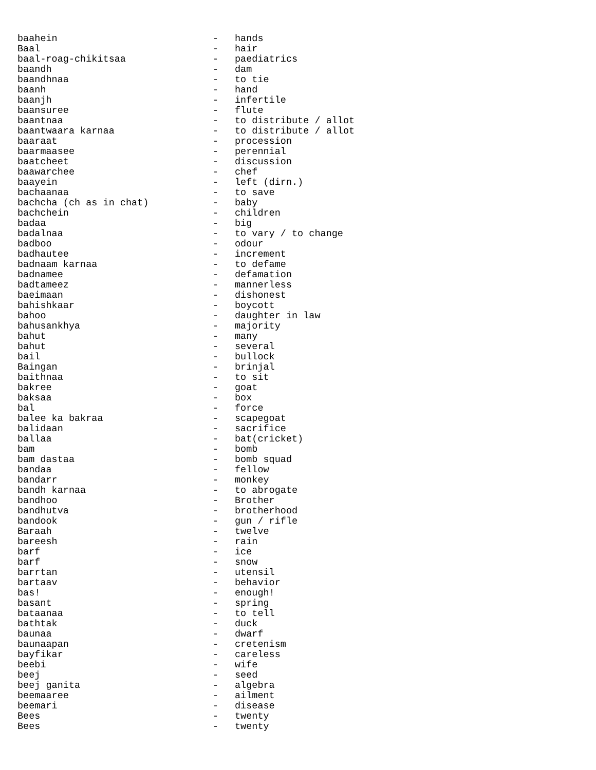baahein - hands
Baal - hair
baal-roag-chikitsaa - paediatrics
baandh - dam
baandhnaa - to tie
baanh - hand
baanjh - infertile
baansuree - flute
baantnaa - to distribute / allot
baantwaara karnaa - to distribute / allot
baaraat - procession
baarmaasee - perennial
baatcheet - discussion
baawarchee - chef
baayein - left (dirn.)
bachaanaa - to save
bachcha (ch as in chat) - baby
bachchein - children
badaa - big
badalnaa - to vary / to change
badboo - odour
badhautee - increment
badnaam karnaa - to defame
badnamee - defamation
badtameez - mannerless
baeimaan - dishonest
bahishkaar - boycott
bahoo - daughter in law
bahusankhya - majority
bahut - many
bahut - several
bail - bullock
Baingan - brinjal
baithnaa - to sit
bakree - goat
baksaa - box
bal - force
balee ka bakraa - scapegoat
balidaan - sacrifice
ballaa - bat(cricket)
bam - bomb
bam dastaa - bomb squad
bandaa - fellow
bandarr - monkey
bandh karnaa - to abrogate
bandhoo - Brother
bandhutva - brotherhood
bandook - gun / rifle
Baraah - twelve
bareesh - rain
barf - ice
barf - snow
barrtan - utensil
bartaav - behavior
bas! - enough!
basant - spring
bataanaa - to tell
bathtak - duck
baunaa - dwarf
baunaapan - cretenism
bayfikar - careless
beebi - wife
beej - seed
beej ganita - algebra
beemaaree - ailment
beemari - disease
Bees - twenty
Bees - twenty